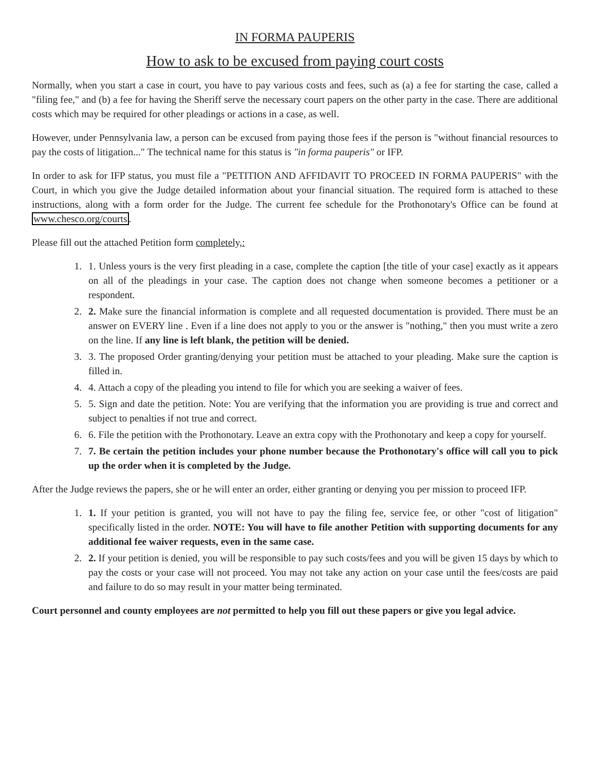IN FORMA PAUPERIS
How to ask to be excused from paying court costs
Normally, when you start a case in court, you have to pay various costs and fees, such as (a) a fee for starting the case, called a "filing fee," and (b) a fee for having the Sheriff serve the necessary court papers on the other party in the case. There are additional costs which may be required for other pleadings or actions in a case, as well.
However, under Pennsylvania law, a person can be excused from paying those fees if the person is "without financial resources to pay the costs of litigation..." The technical name for this status is "in forma pauperis" or IFP.
In order to ask for IFP status, you must file a "PETITION AND AFFIDAVIT TO PROCEED IN FORMA PAUPERIS" with the Court, in which you give the Judge detailed information about your financial situation. The required form is attached to these instructions, along with a form order for the Judge. The current fee schedule for the Prothonotary's Office can be found at www.chesco.org/courts.
Please fill out the attached Petition form completely,:
1. 1. Unless yours is the very first pleading in a case, complete the caption [the title of your case] exactly as it appears on all of the pleadings in your case. The caption does not change when someone becomes a petitioner or a respondent.
2. 2. Make sure the financial information is complete and all requested documentation is provided. There must be an answer on EVERY line . Even if a line does not apply to you or the answer is "nothing," then you must write a zero on the line. If any line is left blank, the petition will be denied.
3. 3. The proposed Order granting/denying your petition must be attached to your pleading. Make sure the caption is filled in.
4. 4. Attach a copy of the pleading you intend to file for which you are seeking a waiver of fees.
5. 5. Sign and date the petition. Note: You are verifying that the information you are providing is true and correct and subject to penalties if not true and correct.
6. 6. File the petition with the Prothonotary. Leave an extra copy with the Prothonotary and keep a copy for yourself.
7. 7. Be certain the petition includes your phone number because the Prothonotary's office will call you to pick up the order when it is completed by the Judge.
After the Judge reviews the papers, she or he will enter an order, either granting or denying you per mission to proceed IFP.
1. 1. If your petition is granted, you will not have to pay the filing fee, service fee, or other "cost of litigation" specifically listed in the order. NOTE: You will have to file another Petition with supporting documents for any additional fee waiver requests, even in the same case.
2. 2. If your petition is denied, you will be responsible to pay such costs/fees and you will be given 15 days by which to pay the costs or your case will not proceed. You may not take any action on your case until the fees/costs are paid and failure to do so may result in your matter being terminated.
Court personnel and county employees are not permitted to help you fill out these papers or give you legal advice.